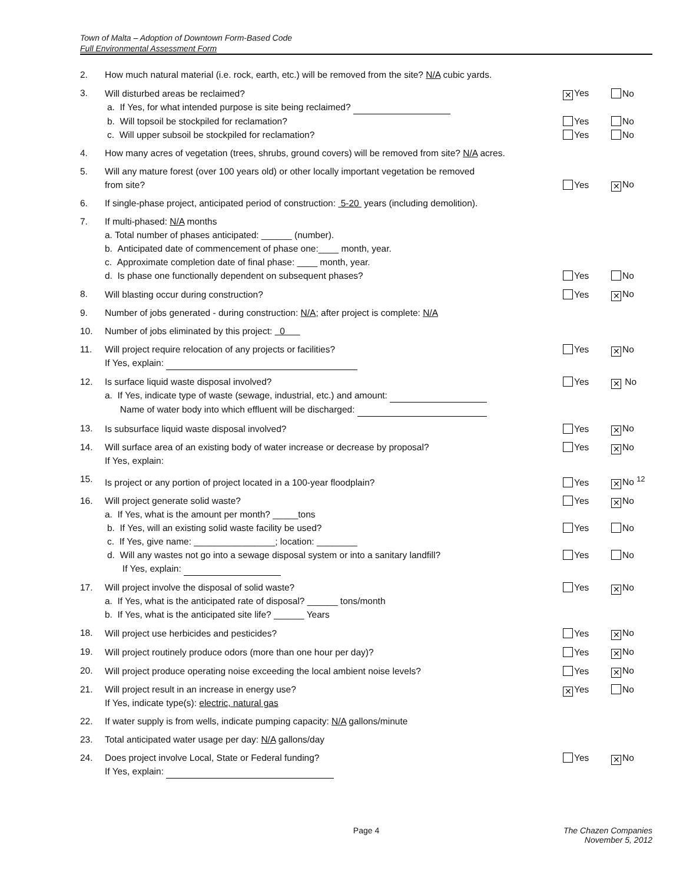Town of Malta – Adoption of Downtown Form-Based Code
Full Environmental Assessment Form
| 2. | How much natural material (i.e. rock, earth, etc.) will be removed from the site? N/A cubic yards. | | |
| 3. | Will disturbed areas be reclaimed? | ✕ Yes | No |
| | a. If Yes, for what intended purpose is site being reclaimed? | | |
| | b. Will topsoil be stockpiled for reclamation? | Yes | No |
| | c. Will upper subsoil be stockpiled for reclamation? | Yes | No |
| 4. | How many acres of vegetation (trees, shrubs, ground covers) will be removed from site? N/A acres. | | |
| 5. | Will any mature forest (over 100 years old) or other locally important vegetation be removed from site? | Yes | ✕ No |
| 6. | If single-phase project, anticipated period of construction: 5-20 years (including demolition). | | |
| 7. | If multi-phased: N/A months a. Total number of phases anticipated: ______ (number). b. Anticipated date of commencement of phase one:____ month, year. c. Approximate completion date of final phase: ____ month, year. d. Is phase one functionally dependent on subsequent phases? | Yes | No |
| 8. | Will blasting occur during construction? | Yes | ✕ No |
| 9. | Number of jobs generated - during construction: N/A ; after project is complete: N/A | | |
| 10. | Number of jobs eliminated by this project: 0 | | |
| 11. | Will project require relocation of any projects or facilities? If Yes, explain: | Yes | ✕ No |
| 12. | Is surface liquid waste disposal involved? a. If Yes, indicate type of waste (sewage, industrial, etc.) and amount: Name of water body into which effluent will be discharged: | Yes | ✕ No |
| 13. | Is subsurface liquid waste disposal involved? | Yes | ✕ No |
| 14. | Will surface area of an existing body of water increase or decrease by proposal? If Yes, explain: | Yes | ✕ No |
| 15. | Is project or any portion of project located in a 100-year floodplain? | Yes | ✕ No <sup>12</sup> |
| 16. | Will project generate solid waste? a. If Yes, what is the amount per month? _____tons | Yes | ✕ No |
| | b. If Yes, will an existing solid waste facility be used? c. If Yes, give name: ________________; location: ________ | Yes | No |
| | d. Will any wastes not go into a sewage disposal system or into a sanitary landfill? If Yes, explain: | Yes | No |
| 17. | Will project involve the disposal of solid waste? a. If Yes, what is the anticipated rate of disposal? ______ tons/month b. If Yes, what is the anticipated site life? ______ Years | Yes | ✕ No |
| 18. | Will project use herbicides and pesticides? | Yes | ✕ No |
| 19. | Will project routinely produce odors (more than one hour per day)? | Yes | ✕ No |
| 20. | Will project produce operating noise exceeding the local ambient noise levels? | Yes | ✕ No |
| 21. | Will project result in an increase in energy use? If Yes, indicate type(s): electric, natural gas | ✕ Yes | No |
| 22. | If water supply is from wells, indicate pumping capacity: N/A gallons/minute | | |
| 23. | Total anticipated water usage per day: N/A gallons/day | | |
| 24. | Does project involve Local, State or Federal funding? If Yes, explain: | Yes | ✕ No |
Page 4 The Chazen Companies
November 5, 2012